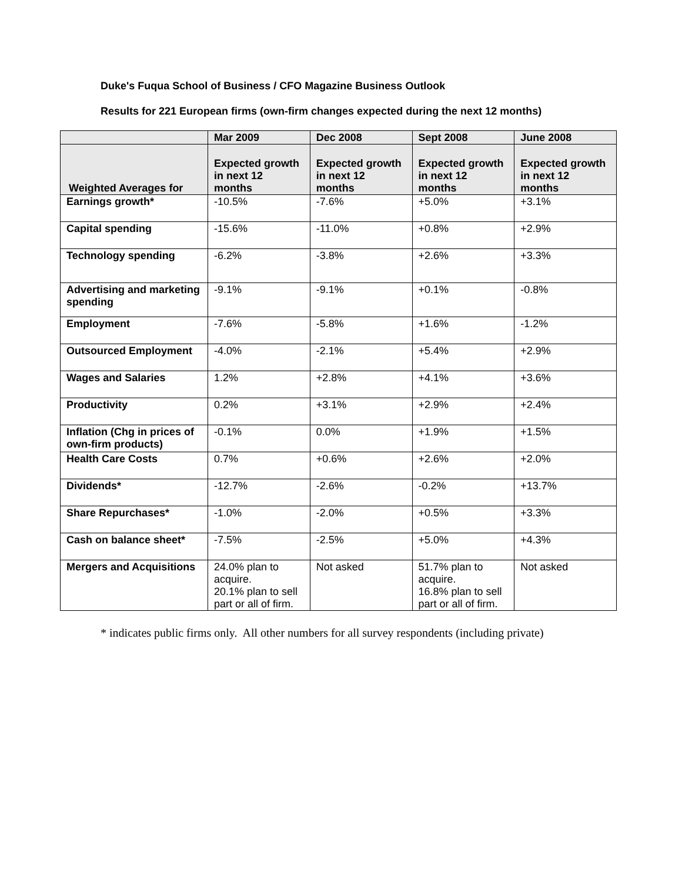Duke's Fuqua School of Business / CFO Magazine Business Outlook
Results for 221 European firms (own-firm changes expected during the next 12 months)
| | Mar 2009 | Dec 2008 | Sept 2008 | June 2008 |
| --- | --- | --- | --- | --- |
| Weighted Averages for | Expected growth in next 12 months | Expected growth in next 12 months | Expected growth in next 12 months | Expected growth in next 12 months |
| Earnings growth* | -10.5% | -7.6% | +5.0% | +3.1% |
| Capital spending | -15.6% | -11.0% | +0.8% | +2.9% |
| Technology spending | -6.2% | -3.8% | +2.6% | +3.3% |
| Advertising and marketing spending | -9.1% | -9.1% | +0.1% | -0.8% |
| Employment | -7.6% | -5.8% | +1.6% | -1.2% |
| Outsourced Employment | -4.0% | -2.1% | +5.4% | +2.9% |
| Wages and Salaries | 1.2% | +2.8% | +4.1% | +3.6% |
| Productivity | 0.2% | +3.1% | +2.9% | +2.4% |
| Inflation (Chg in prices of own-firm products) | -0.1% | 0.0% | +1.9% | +1.5% |
| Health Care Costs | 0.7% | +0.6% | +2.6% | +2.0% |
| Dividends* | -12.7% | -2.6% | -0.2% | +13.7% |
| Share Repurchases* | -1.0% | -2.0% | +0.5% | +3.3% |
| Cash on balance sheet* | -7.5% | -2.5% | +5.0% | +4.3% |
| Mergers and Acquisitions | 24.0% plan to acquire. 20.1% plan to sell part or all of firm. | Not asked | 51.7% plan to acquire. 16.8% plan to sell part or all of firm. | Not asked |
* indicates public firms only. All other numbers for all survey respondents (including private)